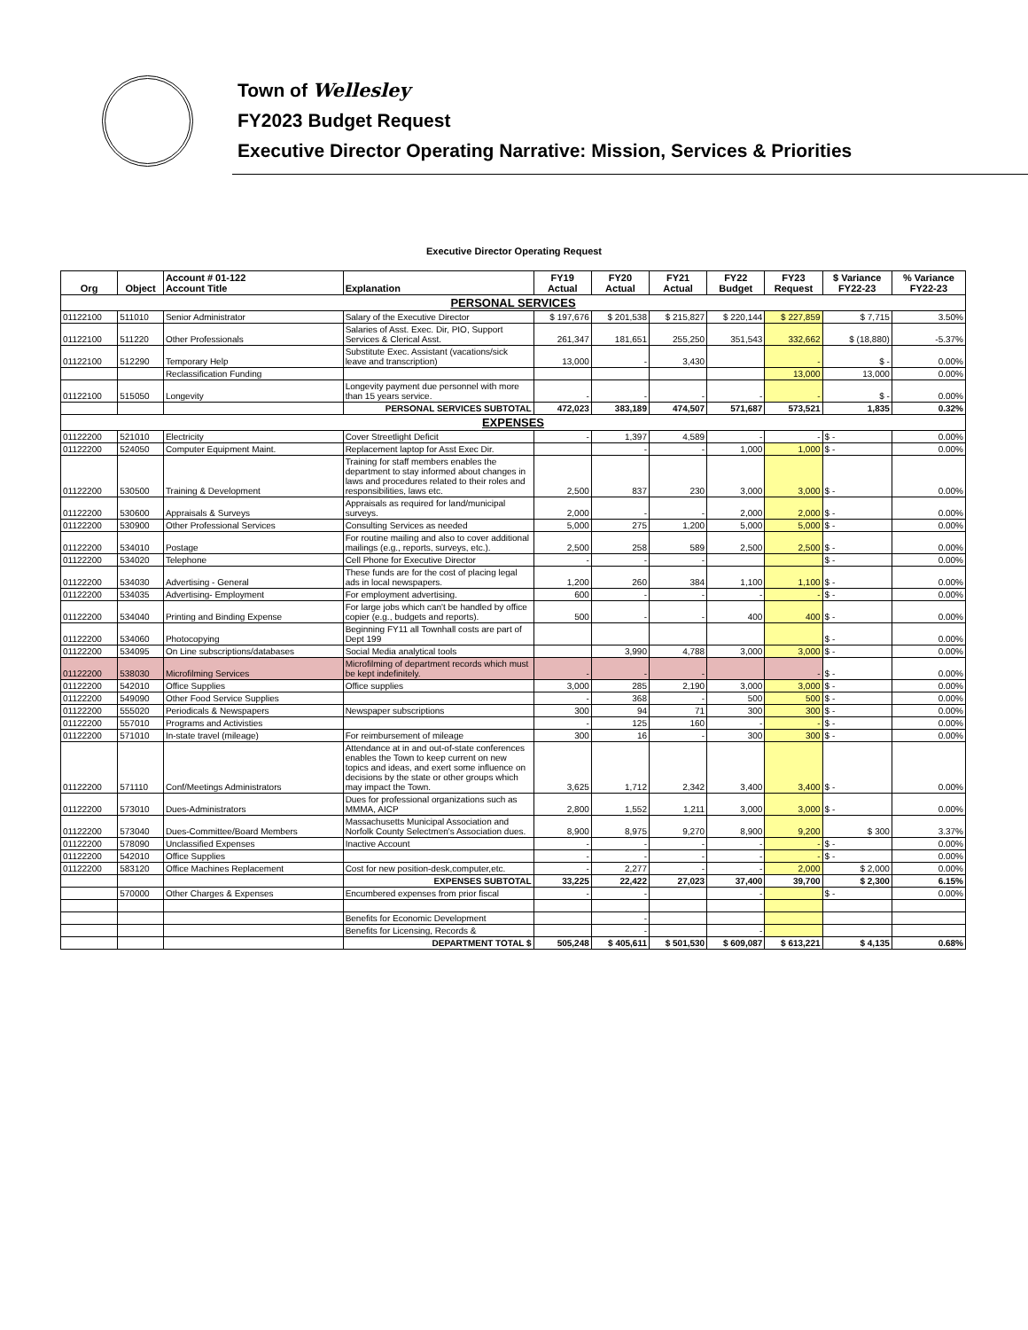Town of Wellesley
FY2023 Budget Request
Executive Director Operating Narrative: Mission, Services & Priorities
Executive Director Operating Request
| Org | Object | Account # 01-122 Account Title | Explanation | FY19 Actual | FY20 Actual | FY21 Actual | FY22 Budget | FY23 Request | $ Variance FY22-23 | % Variance FY22-23 |
| --- | --- | --- | --- | --- | --- | --- | --- | --- | --- | --- |
| PERSONAL SERVICES | | | | | | | | | | |
| 01122100 | 511010 | Senior Administrator | Salary of the Executive Director | $ 197,676 | $ 201,538 | $ 215,827 | $ 220,144 | $ 227,859 | $ 7,715 | 3.50% |
| 01122100 | 511220 | Other Professionals | Salaries of Asst. Exec. Dir, PIO, Support Services & Clerical Asst. | 261,347 | 181,651 | 255,250 | 351,543 | 332,662 | $ (18,880) | -5.37% |
| 01122100 | 512290 | Temporary Help | Substitute Exec. Assistant (vacations/sick leave and transcription) | 13,000 | - | 3,430 | | - | $ - | 0.00% |
| | | Reclassification Funding | | | | | | 13,000 | 13,000 | 0.00% |
| 01122100 | 515050 | Longevity | Longevity payment due personnel with more than 15 years service. | - | - | - | - | - | $ - | 0.00% |
| | | | PERSONAL SERVICES SUBTOTAL | 472,023 | 383,189 | 474,507 | 571,687 | 573,521 | 1,835 | 0.32% |
| EXPENSES | | | | | | | | | | |
| 01122200 | 521010 | Electricity | Cover Streetlight Deficit | - | 1,397 | 4,589 | - | - | $ - | 0.00% |
| 01122200 | 524050 | Computer Equipment Maint. | Replacement laptop for Asst Exec Dir. | | - | - | 1,000 | 1,000 | $ - | 0.00% |
| 01122200 | 530500 | Training & Development | Training for staff members enables the department to stay informed about changes in laws and procedures related to their roles and responsibilities, laws etc. | 2,500 | 837 | 230 | 3,000 | 3,000 | $ - | 0.00% |
| 01122200 | 530600 | Appraisals & Surveys | Appraisals as required for land/municipal surveys. | 2,000 | - | - | 2,000 | 2,000 | $ - | 0.00% |
| 01122200 | 530900 | Other Professional Services | Consulting Services as needed | 5,000 | 275 | 1,200 | 5,000 | 5,000 | $ - | 0.00% |
| 01122200 | 534010 | Postage | For routine mailing and also to cover additional mailings (e.g., reports, surveys, etc.). | 2,500 | 258 | 589 | 2,500 | 2,500 | $ - | 0.00% |
| 01122200 | 534020 | Telephone | Cell Phone for Executive Director | - | - | - | | | $ - | 0.00% |
| 01122200 | 534030 | Advertising - General | These funds are for the cost of placing legal ads in local newspapers. | 1,200 | 260 | 384 | 1,100 | 1,100 | $ - | 0.00% |
| 01122200 | 534035 | Advertising- Employment | For employment advertising. | 600 | - | - | - | - | $ - | 0.00% |
| 01122200 | 534040 | Printing and Binding Expense | For large jobs which can't be handled by office copier (e.g., budgets and reports). | 500 | - | - | 400 | 400 | $ - | 0.00% |
| 01122200 | 534060 | Photocopying | Beginning FY11 all Townhall costs are part of Dept 199 | | | | | | $ - | 0.00% |
| 01122200 | 534095 | On Line subscriptions/databases | Social Media analytical tools | | 3,990 | 4,788 | 3,000 | 3,000 | $ - | 0.00% |
| 01122200 | 538030 | Microfilming Services | Microfilming of department records which must be kept indefinitely. | - | - | - | | - | $ - | 0.00% |
| 01122200 | 542010 | Office Supplies | Office supplies | 3,000 | 285 | 2,190 | 3,000 | 3,000 | $ - | 0.00% |
| 01122200 | 549090 | Other Food Service Supplies | | - | 368 | - | 500 | 500 | $ - | 0.00% |
| 01122200 | 555020 | Periodicals & Newspapers | Newspaper subscriptions | 300 | 94 | 71 | 300 | 300 | $ - | 0.00% |
| 01122200 | 557010 | Programs and Activisties | | - | 125 | 160 | - | - | $ - | 0.00% |
| 01122200 | 571010 | In-state travel (mileage) | For reimbursement of mileage | 300 | 16 | - | 300 | 300 | $ - | 0.00% |
| 01122200 | 571110 | Conf/Meetings Administrators | Attendance at in and out-of-state conferences enables the Town to keep current on new topics and ideas, and exert some influence on decisions by the state or other groups which may impact the Town. | 3,625 | 1,712 | 2,342 | 3,400 | 3,400 | $ - | 0.00% |
| 01122200 | 573010 | Dues-Administrators | Dues for professional organizations such as MMMA, AICP | 2,800 | 1,552 | 1,211 | 3,000 | 3,000 | $ - | 0.00% |
| 01122200 | 573040 | Dues-Committee/Board Members | Massachusetts Municipal Association and Norfolk County Selectmen's Association dues. | 8,900 | 8,975 | 9,270 | 8,900 | 9,200 | $ 300 | 3.37% |
| 01122200 | 578090 | Unclassified Expenses | Inactive Account | - | - | - | - | - | $ - | 0.00% |
| 01122200 | 542010 | Office Supplies | | - | - | - | - | - | $ - | 0.00% |
| 01122200 | 583120 | Office Machines Replacement | Cost for new position-desk,computer,etc. | - | 2,277 | - | - | 2,000 | $ 2,000 | 0.00% |
| | | | EXPENSES SUBTOTAL | 33,225 | 22,422 | 27,023 | 37,400 | 39,700 | $ 2,300 | 6.15% |
| | 570000 | Other Charges & Expenses | Encumbered expenses from prior fiscal | - | - | | - | | $ - | 0.00% |
| | | | Benefits for Economic Development | | - | | | | | |
| | | | Benefits for Licensing, Records & | | - | | - | | | |
| | | | DEPARTMENT TOTAL $ | 505,248 | $ 405,611 | $ 501,530 | $ 609,087 | $ 613,221 | $ 4,135 | 0.68% |